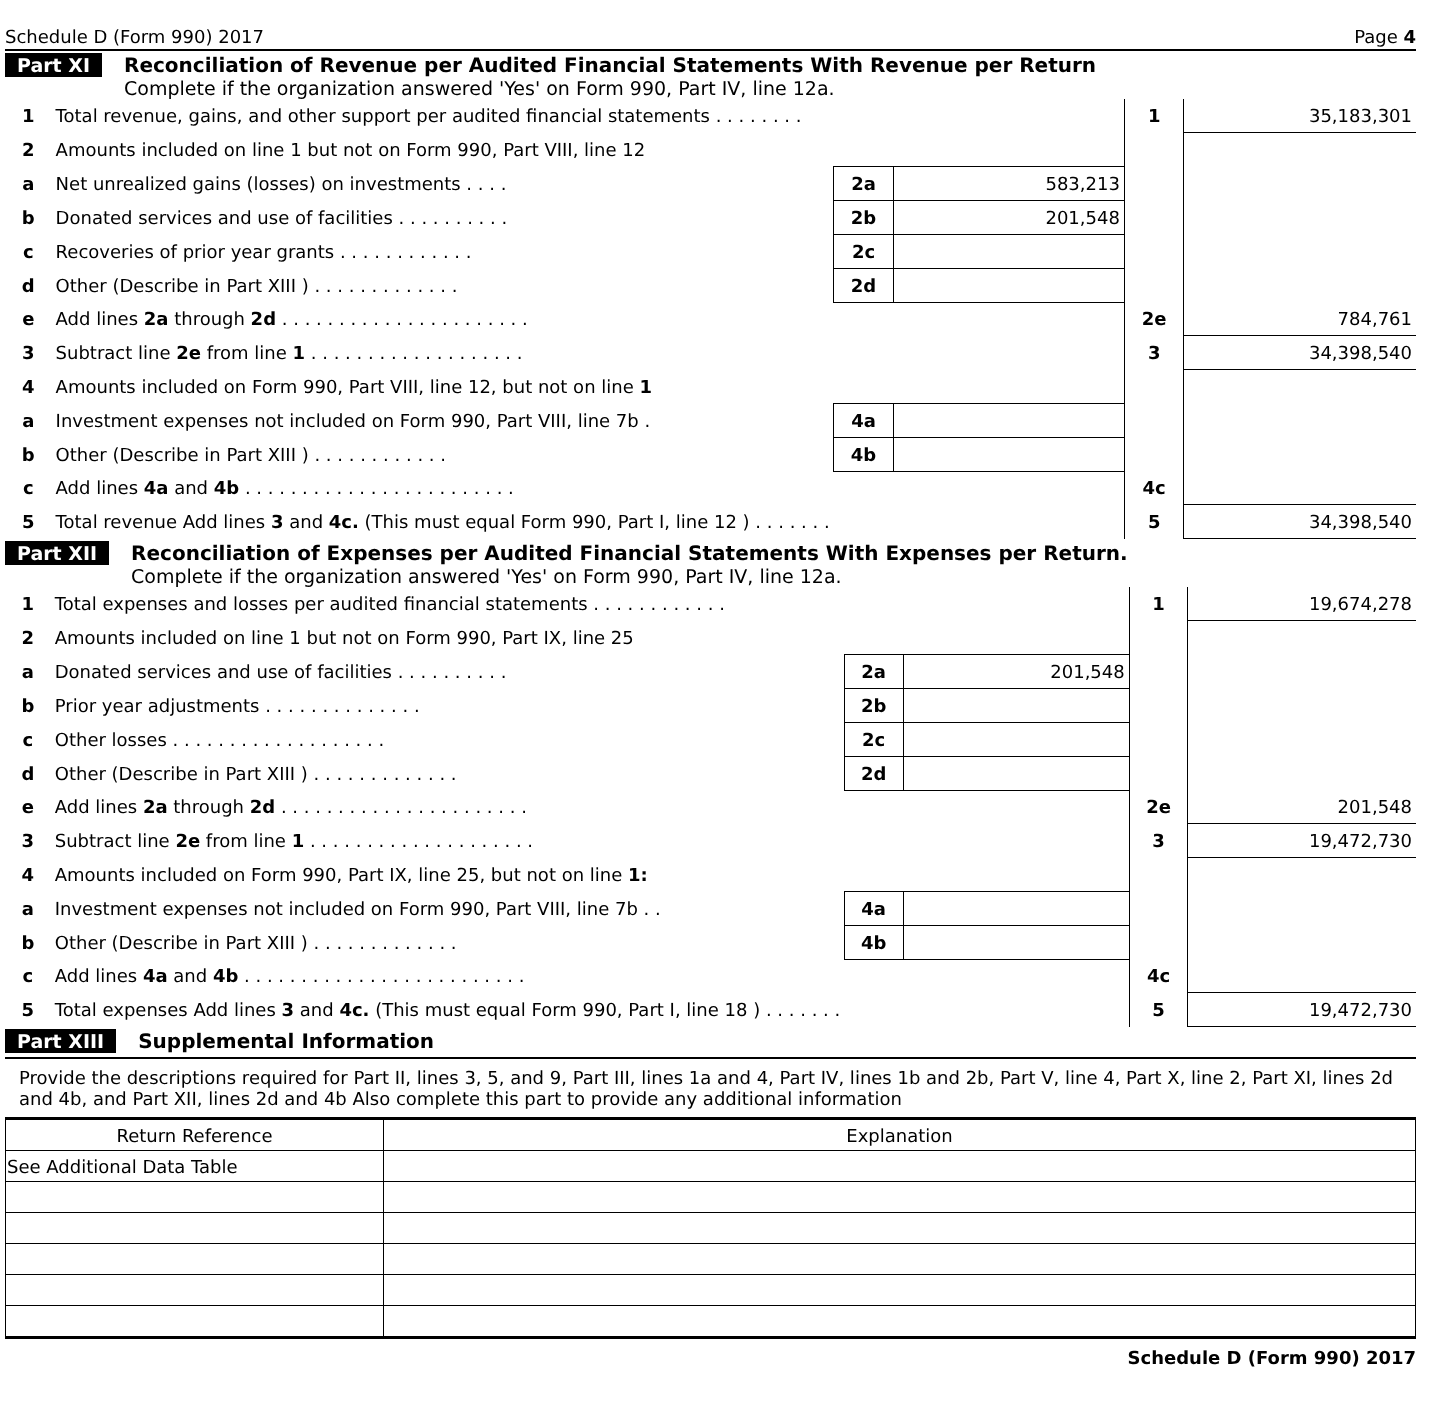Schedule D (Form 990) 2017 Page 4
Part XI Reconciliation of Revenue per Audited Financial Statements With Revenue per Return
Complete if the organization answered 'Yes' on Form 990, Part IV, line 12a.
| 1 | Total revenue, gains, and other support per audited financial statements . . . . . . . . | | | 1 | 35,183,301 |
| 2 | Amounts included on line 1 but not on Form 990, Part VIII, line 12 | | | | |
| a | Net unrealized gains (losses) on investments . . . . | 2a | 583,213 | | |
| b | Donated services and use of facilities . . . . . . . . . . | 2b | 201,548 | | |
| c | Recoveries of prior year grants . . . . . . . . . . . . | 2c | | | |
| d | Other (Describe in Part XIII ) . . . . . . . . . . . . . | 2d | | | |
| e | Add lines 2a through 2d . . . . . . . . . . . . . . . . . . . . . . | | | 2e | 784,761 |
| 3 | Subtract line 2e from line 1 . . . . . . . . . . . . . . . . . . . | | | 3 | 34,398,540 |
| 4 | Amounts included on Form 990, Part VIII, line 12, but not on line 1 | | | | |
| a | Investment expenses not included on Form 990, Part VIII, line 7b . | 4a | | | |
| b | Other (Describe in Part XIII ) . . . . . . . . . . . . | 4b | | | |
| c | Add lines 4a and 4b . . . . . . . . . . . . . . . . . . . . . . . . | | | 4c | |
| 5 | Total revenue Add lines 3 and 4c. (This must equal Form 990, Part I, line 12 ) . . . . . . . | | | 5 | 34,398,540 |
Part XII Reconciliation of Expenses per Audited Financial Statements With Expenses per Return.
Complete if the organization answered 'Yes' on Form 990, Part IV, line 12a.
| 1 | Total expenses and losses per audited financial statements . . . . . . . . . . . . | | | 1 | 19,674,278 |
| 2 | Amounts included on line 1 but not on Form 990, Part IX, line 25 | | | | |
| a | Donated services and use of facilities . . . . . . . . . . | 2a | 201,548 | | |
| b | Prior year adjustments . . . . . . . . . . . . . . | 2b | | | |
| c | Other losses . . . . . . . . . . . . . . . . . . . | 2c | | | |
| d | Other (Describe in Part XIII ) . . . . . . . . . . . . . | 2d | | | |
| e | Add lines 2a through 2d . . . . . . . . . . . . . . . . . . . . . . | | | 2e | 201,548 |
| 3 | Subtract line 2e from line 1 . . . . . . . . . . . . . . . . . . . . | | | 3 | 19,472,730 |
| 4 | Amounts included on Form 990, Part IX, line 25, but not on line 1: | | | | |
| a | Investment expenses not included on Form 990, Part VIII, line 7b . . | 4a | | | |
| b | Other (Describe in Part XIII ) . . . . . . . . . . . . . | 4b | | | |
| c | Add lines 4a and 4b . . . . . . . . . . . . . . . . . . . . . . . . . | | | 4c | |
| 5 | Total expenses Add lines 3 and 4c. (This must equal Form 990, Part I, line 18 ) . . . . . . . | | | 5 | 19,472,730 |
Part XIII Supplemental Information
Provide the descriptions required for Part II, lines 3, 5, and 9, Part III, lines 1a and 4, Part IV, lines 1b and 2b, Part V, line 4, Part X, line 2, Part XI, lines 2d and 4b, and Part XII, lines 2d and 4b Also complete this part to provide any additional information
| Return Reference | Explanation |
| --- | --- |
| See Additional Data Table | |
Schedule D (Form 990) 2017